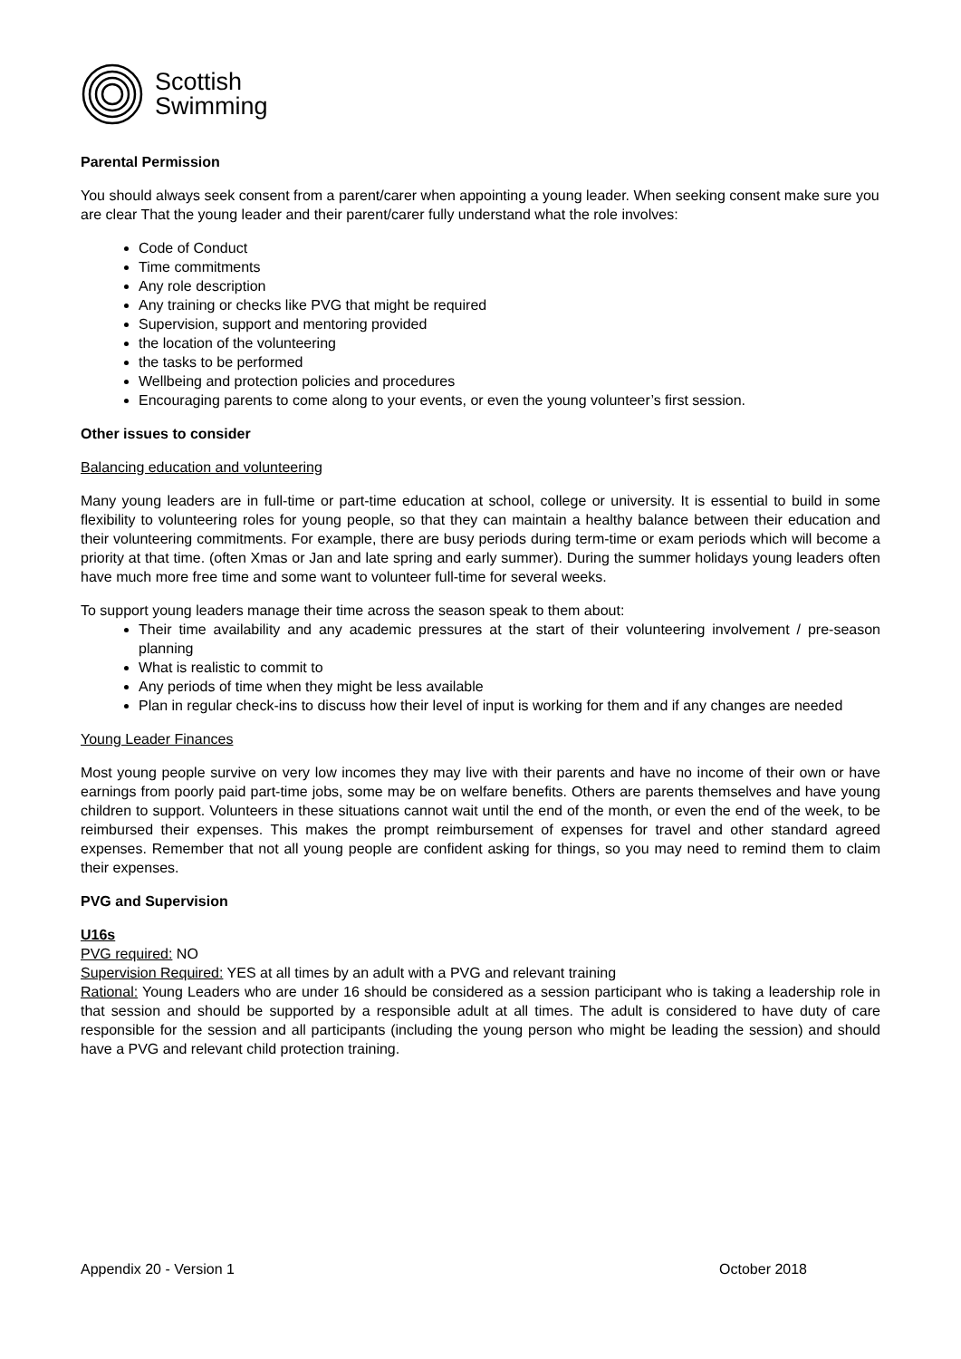Scottish
Swimming
Parental Permission
You should always seek consent from a parent/carer when appointing a young leader. When seeking consent make sure you are clear That the young leader and their parent/carer fully understand what the role involves:
Code of Conduct
Time commitments
Any role description
Any training or checks like PVG that might be required
Supervision, support and mentoring provided
the location of the volunteering
the tasks to be performed
Wellbeing and protection policies and procedures
Encouraging parents to come along to your events, or even the young volunteer’s first session.
Other issues to consider
Balancing education and volunteering
Many young leaders are in full-time or part-time education at school, college or university. It is essential to build in some flexibility to volunteering roles for young people, so that they can maintain a healthy balance between their education and their volunteering commitments. For example, there are busy periods during term-time or exam periods which will become a priority at that time. (often Xmas or Jan and late spring and early summer). During the summer holidays young leaders often have much more free time and some want to volunteer full-time for several weeks.
To support young leaders manage their time across the season speak to them about:
Their time availability and any academic pressures at the start of their volunteering involvement / pre-season planning
What is realistic to commit to
Any periods of time when they might be less available
Plan in regular check-ins to discuss how their level of input is working for them and if any changes are needed
Young Leader Finances
Most young people survive on very low incomes they may live with their parents and have no income of their own or have earnings from poorly paid part-time jobs, some may be on welfare benefits. Others are parents themselves and have young children to support. Volunteers in these situations cannot wait until the end of the month, or even the end of the week, to be reimbursed their expenses. This makes the prompt reimbursement of expenses for travel and other standard agreed expenses. Remember that not all young people are confident asking for things, so you may need to remind them to claim their expenses.
PVG and Supervision
U16s
PVG required: NO
Supervision Required: YES at all times by an adult with a PVG and relevant training
Rational: Young Leaders who are under 16 should be considered as a session participant who is taking a leadership role in that session and should be supported by a responsible adult at all times. The adult is considered to have duty of care responsible for the session and all participants (including the young person who might be leading the session) and should have a PVG and relevant child protection training.
Appendix 20 - Version 1 October 2018